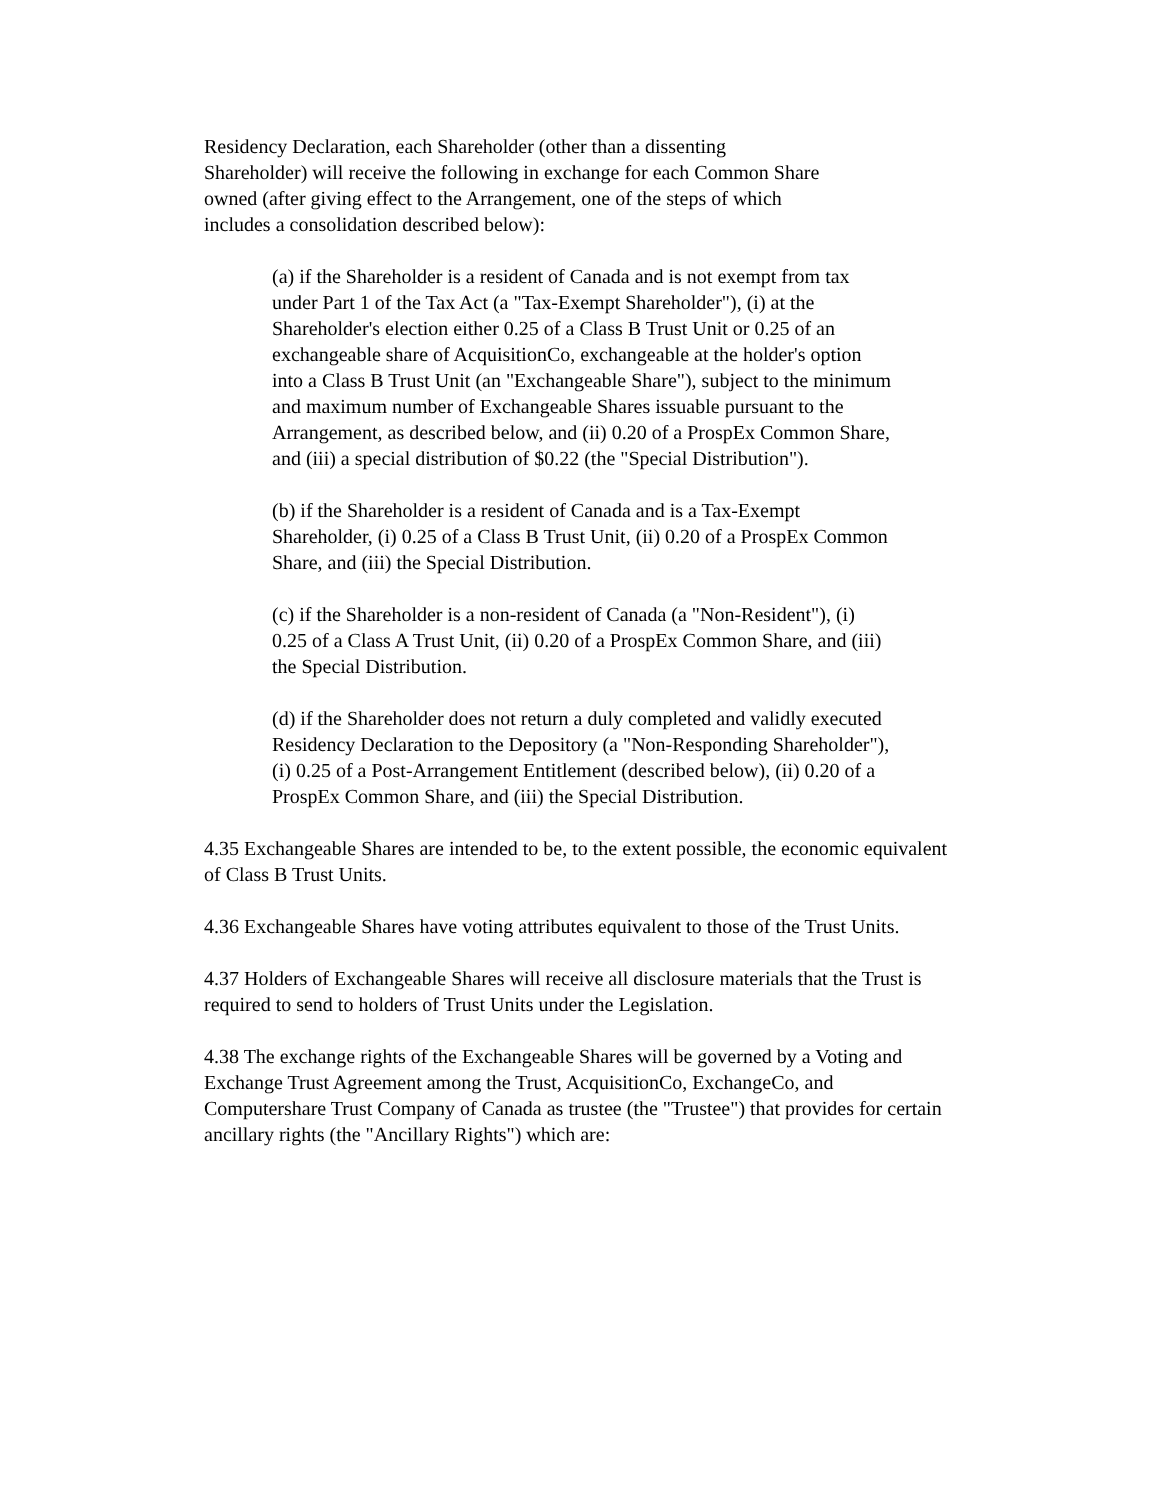Residency Declaration, each Shareholder (other than a dissenting Shareholder) will receive the following in exchange for each Common Share owned (after giving effect to the Arrangement, one of the steps of which includes a consolidation described below):
(a) if the Shareholder is a resident of Canada and is not exempt from tax under Part 1 of the Tax Act (a "Tax-Exempt Shareholder"), (i) at the Shareholder's election either 0.25 of a Class B Trust Unit or 0.25 of an exchangeable share of AcquisitionCo, exchangeable at the holder's option into a Class B Trust Unit (an "Exchangeable Share"), subject to the minimum and maximum number of Exchangeable Shares issuable pursuant to the Arrangement, as described below, and (ii) 0.20 of a ProspEx Common Share, and (iii) a special distribution of $0.22 (the "Special Distribution").
(b) if the Shareholder is a resident of Canada and is a Tax-Exempt Shareholder, (i) 0.25 of a Class B Trust Unit, (ii) 0.20 of a ProspEx Common Share, and (iii) the Special Distribution.
(c) if the Shareholder is a non-resident of Canada (a "Non-Resident"), (i) 0.25 of a Class A Trust Unit, (ii) 0.20 of a ProspEx Common Share, and (iii) the Special Distribution.
(d) if the Shareholder does not return a duly completed and validly executed Residency Declaration to the Depository (a "Non-Responding Shareholder"), (i) 0.25 of a Post-Arrangement Entitlement (described below), (ii) 0.20 of a ProspEx Common Share, and (iii) the Special Distribution.
4.35 Exchangeable Shares are intended to be, to the extent possible, the economic equivalent of Class B Trust Units.
4.36 Exchangeable Shares have voting attributes equivalent to those of the Trust Units.
4.37 Holders of Exchangeable Shares will receive all disclosure materials that the Trust is required to send to holders of Trust Units under the Legislation.
4.38 The exchange rights of the Exchangeable Shares will be governed by a Voting and Exchange Trust Agreement among the Trust, AcquisitionCo, ExchangeCo, and Computershare Trust Company of Canada as trustee (the "Trustee") that provides for certain ancillary rights (the "Ancillary Rights") which are: